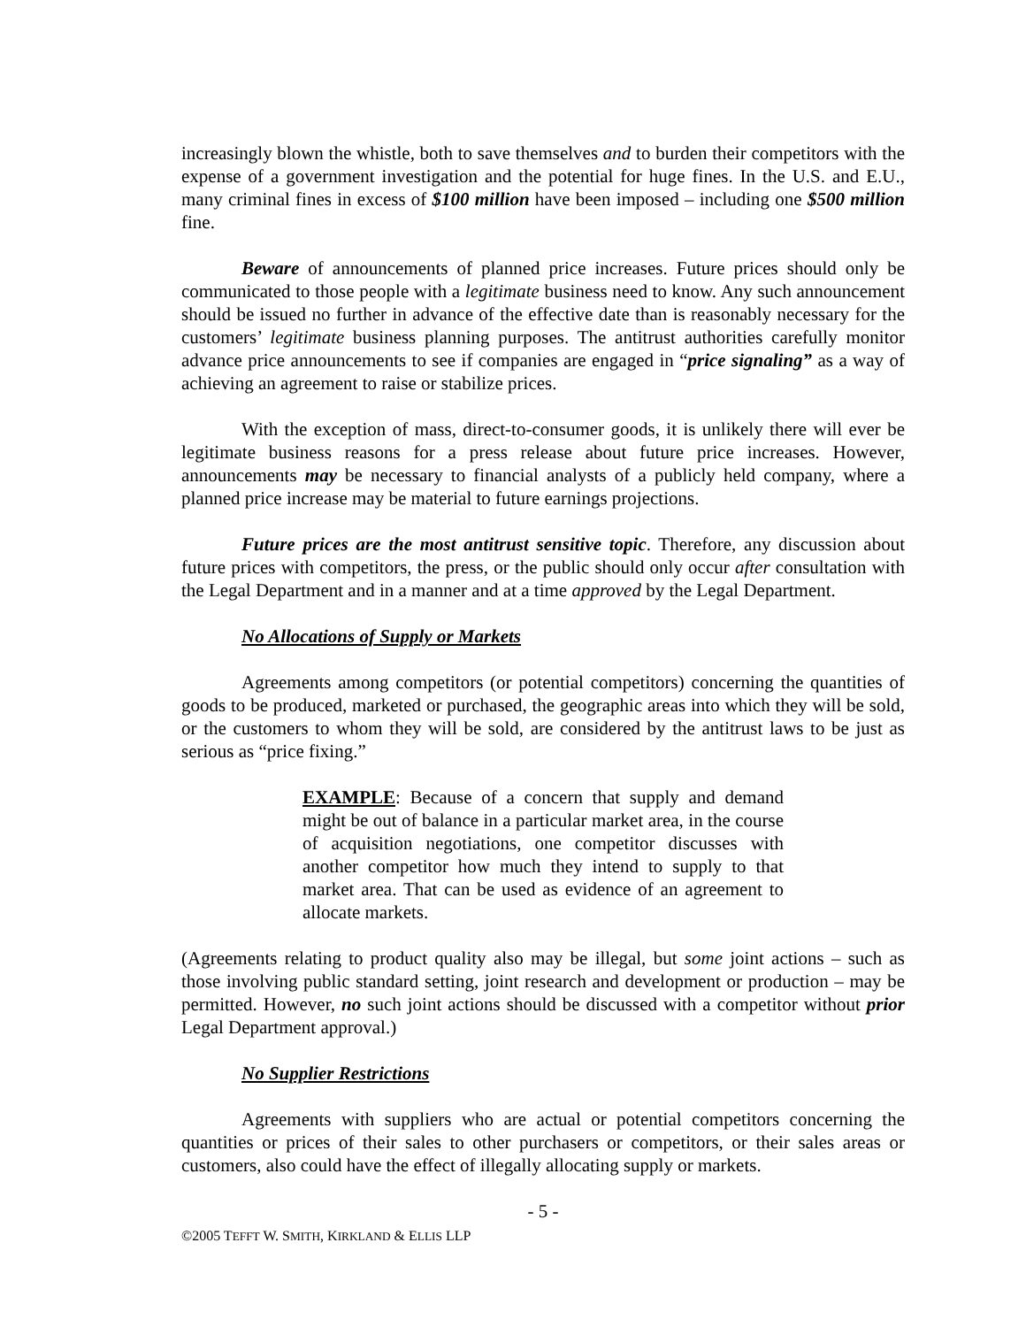increasingly blown the whistle, both to save themselves and to burden their competitors with the expense of a government investigation and the potential for huge fines. In the U.S. and E.U., many criminal fines in excess of $100 million have been imposed – including one $500 million fine.
Beware of announcements of planned price increases. Future prices should only be communicated to those people with a legitimate business need to know. Any such announcement should be issued no further in advance of the effective date than is reasonably necessary for the customers’ legitimate business planning purposes. The antitrust authorities carefully monitor advance price announcements to see if companies are engaged in “price signaling” as a way of achieving an agreement to raise or stabilize prices.
With the exception of mass, direct-to-consumer goods, it is unlikely there will ever be legitimate business reasons for a press release about future price increases. However, announcements may be necessary to financial analysts of a publicly held company, where a planned price increase may be material to future earnings projections.
Future prices are the most antitrust sensitive topic. Therefore, any discussion about future prices with competitors, the press, or the public should only occur after consultation with the Legal Department and in a manner and at a time approved by the Legal Department.
No Allocations of Supply or Markets
Agreements among competitors (or potential competitors) concerning the quantities of goods to be produced, marketed or purchased, the geographic areas into which they will be sold, or the customers to whom they will be sold, are considered by the antitrust laws to be just as serious as “price fixing.”
EXAMPLE: Because of a concern that supply and demand might be out of balance in a particular market area, in the course of acquisition negotiations, one competitor discusses with another competitor how much they intend to supply to that market area. That can be used as evidence of an agreement to allocate markets.
(Agreements relating to product quality also may be illegal, but some joint actions – such as those involving public standard setting, joint research and development or production – may be permitted. However, no such joint actions should be discussed with a competitor without prior Legal Department approval.)
No Supplier Restrictions
Agreements with suppliers who are actual or potential competitors concerning the quantities or prices of their sales to other purchasers or competitors, or their sales areas or customers, also could have the effect of illegally allocating supply or markets.
- 5 -
©2005 TEFFT W. SMITH, KIRKLAND & ELLIS LLP